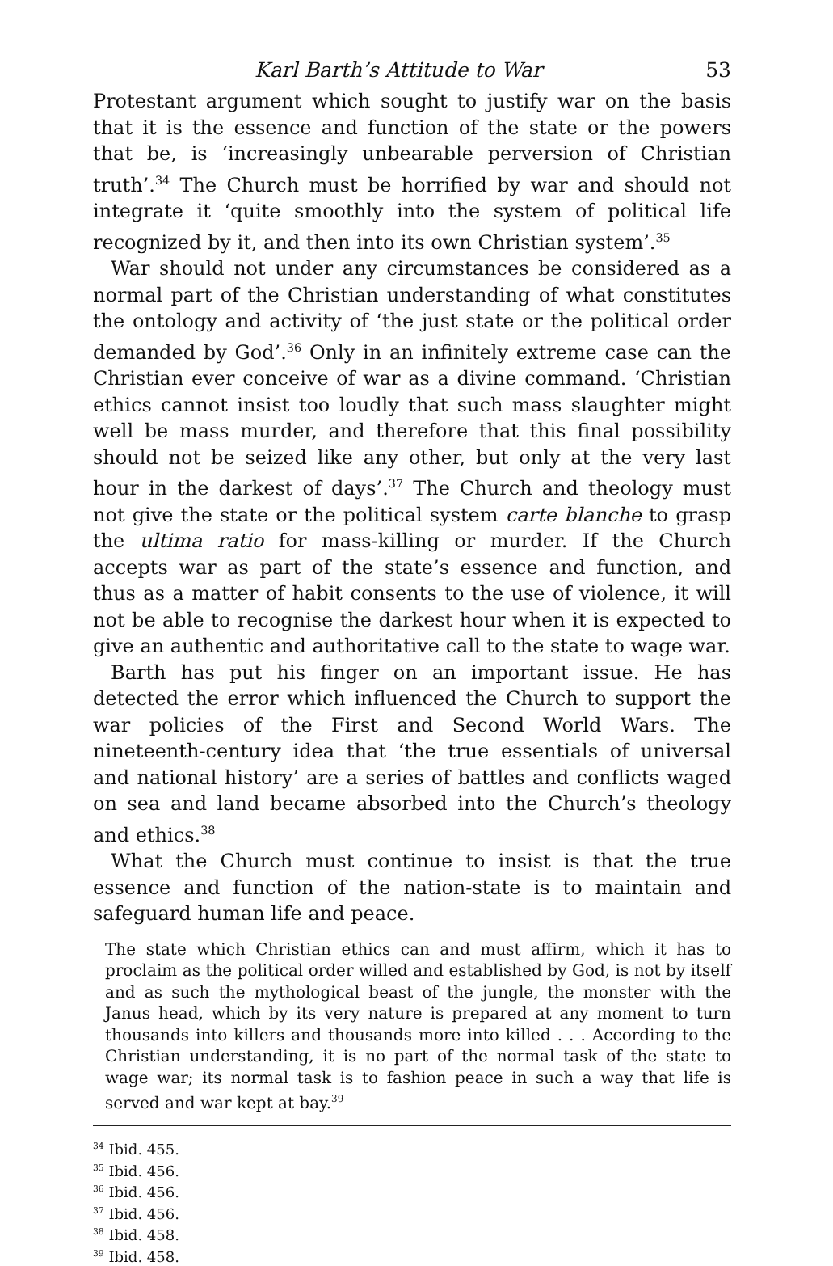Karl Barth’s Attitude to War 53
Protestant argument which sought to justify war on the basis that it is the essence and function of the state or the powers that be, is ‘increasingly unbearable perversion of Christian truth’.<sup>34</sup> The Church must be horrified by war and should not integrate it ‘quite smoothly into the system of political life recognized by it, and then into its own Christian system’.<sup>35</sup>
War should not under any circumstances be considered as a normal part of the Christian understanding of what constitutes the ontology and activity of ‘the just state or the political order demanded by God’.<sup>36</sup> Only in an infinitely extreme case can the Christian ever conceive of war as a divine command. ‘Christian ethics cannot insist too loudly that such mass slaughter might well be mass murder, and therefore that this final possibility should not be seized like any other, but only at the very last hour in the darkest of days’.<sup>37</sup> The Church and theology must not give the state or the political system carte blanche to grasp the ultima ratio for mass-killing or murder. If the Church accepts war as part of the state’s essence and function, and thus as a matter of habit consents to the use of violence, it will not be able to recognise the darkest hour when it is expected to give an authentic and authoritative call to the state to wage war.
Barth has put his finger on an important issue. He has detected the error which influenced the Church to support the war policies of the First and Second World Wars. The nineteenth-century idea that ‘the true essentials of universal and national history’ are a series of battles and conflicts waged on sea and land became absorbed into the Church’s theology and ethics.<sup>38</sup>
What the Church must continue to insist is that the true essence and function of the nation-state is to maintain and safeguard human life and peace.
The state which Christian ethics can and must affirm, which it has to proclaim as the political order willed and established by God, is not by itself and as such the mythological beast of the jungle, the monster with the Janus head, which by its very nature is prepared at any moment to turn thousands into killers and thousands more into killed . . . According to the Christian understanding, it is no part of the normal task of the state to wage war; its normal task is to fashion peace in such a way that life is served and war kept at bay.<sup>39</sup>
<sup>34</sup> Ibid. 455.
<sup>35</sup> Ibid. 456.
<sup>36</sup> Ibid. 456.
<sup>37</sup> Ibid. 456.
<sup>38</sup> Ibid. 458.
<sup>39</sup> Ibid. 458.